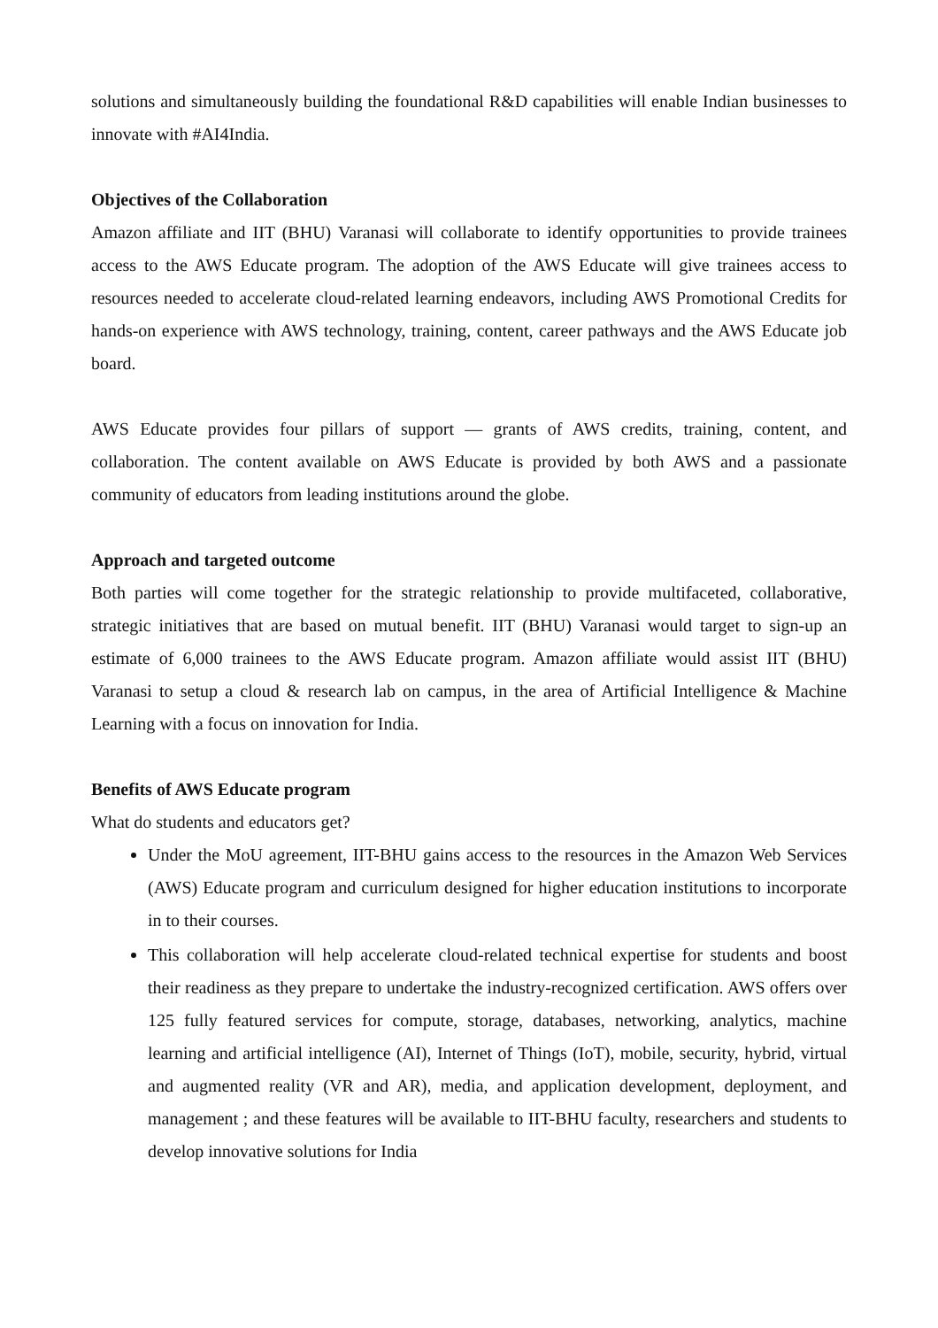solutions and simultaneously building the foundational R&D capabilities will enable Indian businesses to innovate with #AI4India.
Objectives of the Collaboration
Amazon affiliate and IIT (BHU) Varanasi will collaborate to identify opportunities to provide trainees access to the AWS Educate program. The adoption of the AWS Educate will give trainees access to resources needed to accelerate cloud-related learning endeavors, including AWS Promotional Credits for hands-on experience with AWS technology, training, content, career pathways and the AWS Educate job board.
AWS Educate provides four pillars of support — grants of AWS credits, training, content, and collaboration. The content available on AWS Educate is provided by both AWS and a passionate community of educators from leading institutions around the globe.
Approach and targeted outcome
Both parties will come together for the strategic relationship to provide multifaceted, collaborative, strategic initiatives that are based on mutual benefit. IIT (BHU) Varanasi would target to sign-up an estimate of 6,000 trainees to the AWS Educate program. Amazon affiliate would assist IIT (BHU) Varanasi to setup a cloud & research lab on campus, in the area of Artificial Intelligence & Machine Learning with a focus on innovation for India.
Benefits of AWS Educate program
What do students and educators get?
Under the MoU agreement, IIT-BHU gains access to the resources in the Amazon Web Services (AWS) Educate program and curriculum designed for higher education institutions to incorporate in to their courses.
This collaboration will help accelerate cloud-related technical expertise for students and boost their readiness as they prepare to undertake the industry-recognized certification. AWS offers over 125 fully featured services for compute, storage, databases, networking, analytics, machine learning and artificial intelligence (AI), Internet of Things (IoT), mobile, security, hybrid, virtual and augmented reality (VR and AR), media, and application development, deployment, and management ; and these features will be available to IIT-BHU faculty, researchers and students to develop innovative solutions for India